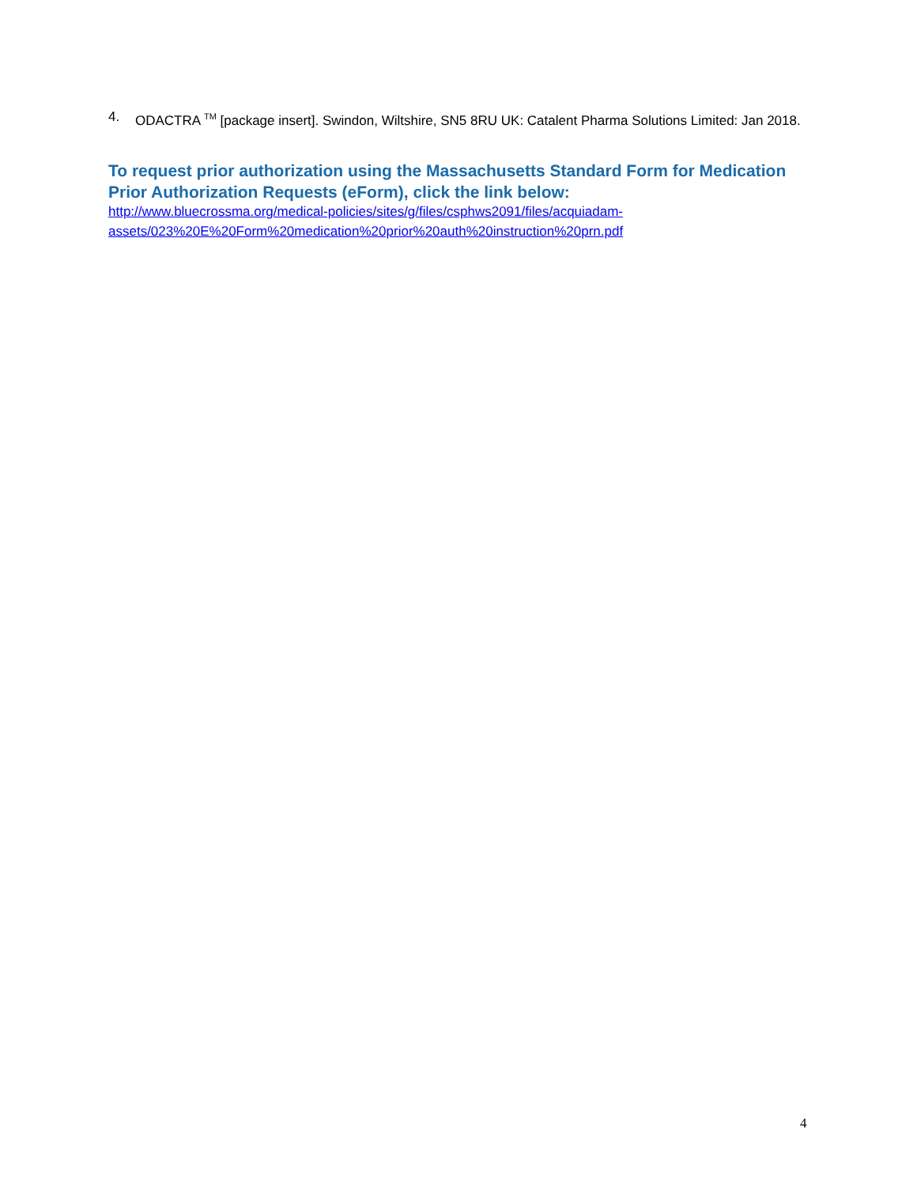4. ODACTRA <sup>TM</sup> [package insert]. Swindon, Wiltshire, SN5 8RU UK: Catalent Pharma Solutions Limited: Jan 2018.
To request prior authorization using the Massachusetts Standard Form for Medication Prior Authorization Requests (eForm), click the link below:
http://www.bluecrossma.org/medical-policies/sites/g/files/csphws2091/files/acquiadam-
assets/023%20E%20Form%20medication%20prior%20auth%20instruction%20prn.pdf
4